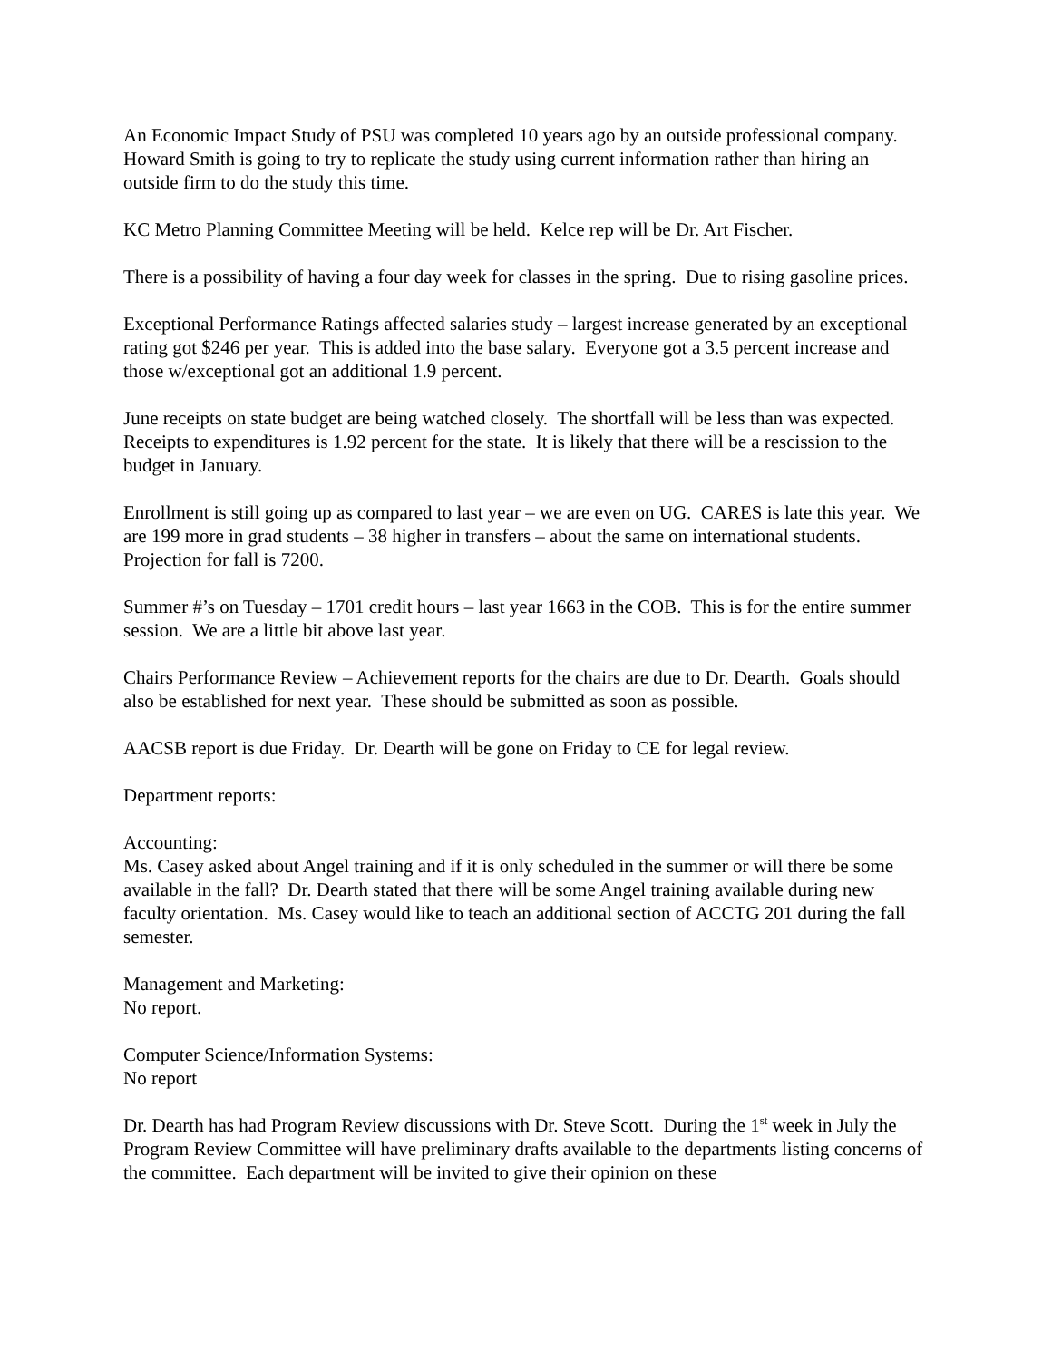An Economic Impact Study of PSU was completed 10 years ago by an outside professional company. Howard Smith is going to try to replicate the study using current information rather than hiring an outside firm to do the study this time.
KC Metro Planning Committee Meeting will be held. Kelce rep will be Dr. Art Fischer.
There is a possibility of having a four day week for classes in the spring. Due to rising gasoline prices.
Exceptional Performance Ratings affected salaries study – largest increase generated by an exceptional rating got $246 per year. This is added into the base salary. Everyone got a 3.5 percent increase and those w/exceptional got an additional 1.9 percent.
June receipts on state budget are being watched closely. The shortfall will be less than was expected. Receipts to expenditures is 1.92 percent for the state. It is likely that there will be a rescission to the budget in January.
Enrollment is still going up as compared to last year – we are even on UG. CARES is late this year. We are 199 more in grad students – 38 higher in transfers – about the same on international students. Projection for fall is 7200.
Summer #’s on Tuesday – 1701 credit hours – last year 1663 in the COB. This is for the entire summer session. We are a little bit above last year.
Chairs Performance Review – Achievement reports for the chairs are due to Dr. Dearth. Goals should also be established for next year. These should be submitted as soon as possible.
AACSB report is due Friday. Dr. Dearth will be gone on Friday to CE for legal review.
Department reports:
Accounting:
Ms. Casey asked about Angel training and if it is only scheduled in the summer or will there be some available in the fall? Dr. Dearth stated that there will be some Angel training available during new faculty orientation. Ms. Casey would like to teach an additional section of ACCTG 201 during the fall semester.
Management and Marketing:
No report.
Computer Science/Information Systems:
No report
Dr. Dearth has had Program Review discussions with Dr. Steve Scott. During the 1<sup>st</sup> week in July the Program Review Committee will have preliminary drafts available to the departments listing concerns of the committee. Each department will be invited to give their opinion on these